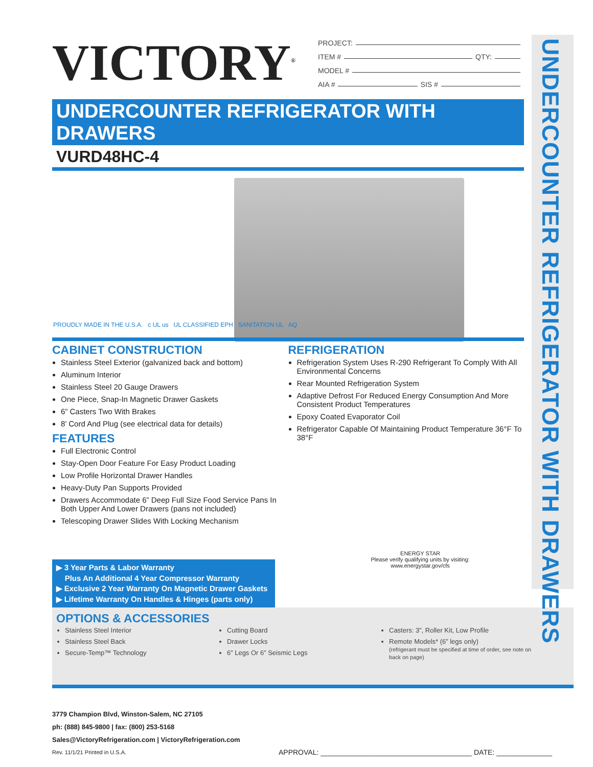UNDERCOUNTER REFRIGERATOR WITH DRAWERS
VICTORY<sup>®</sup>
PROJECT:
ITEM # QTY:
MODEL #
AIA # SIS #
UNDERCOUNTER REFRIGERATOR WITH DRAWERS
VURD48HC-4
PROUDLY MADE IN THE U.S.A. c UL us UL CLASSIFIED EPH SANITATION UL AQ
CABINET CONSTRUCTION
Stainless Steel Exterior (galvanized back and bottom)
Aluminum Interior
Stainless Steel 20 Gauge Drawers
One Piece, Snap-In Magnetic Drawer Gaskets
6” Casters Two With Brakes
8’ Cord And Plug (see electrical data for details)
FEATURES
Full Electronic Control
Stay-Open Door Feature For Easy Product Loading
Low Profile Horizontal Drawer Handles
Heavy-Duty Pan Supports Provided
Drawers Accommodate 6” Deep Full Size Food Service Pans In Both Upper And Lower Drawers (pans not included)
Telescoping Drawer Slides With Locking Mechanism
REFRIGERATION
Refrigeration System Uses R-290 Refrigerant To Comply With All Environmental Concerns
Rear Mounted Refrigeration System
Adaptive Defrost For Reduced Energy Consumption And More Consistent Product Temperatures
Epoxy Coated Evaporator Coil
Refrigerator Capable Of Maintaining Product Temperature 36°F To 38°F
▶ 3 Year Parts & Labor Warranty
Plus An Additional 4 Year Compressor Warranty
▶ Exclusive 2 Year Warranty On Magnetic Drawer Gaskets
▶ Lifetime Warranty On Handles & Hinges (parts only)
ENERGY STAR
Please verify qualifying units by visiting:
www.energystar.gov/cfs
OPTIONS & ACCESSORIES
Stainless Steel Interior
Stainless Steel Back
Secure-Temp™ Technology
Cutting Board
Drawer Locks
6” Legs Or 6” Seismic Legs
Casters: 3”, Roller Kit, Low Profile
Remote Models* (6” legs only)
(refrigerant must be specified at time of order, see note on back on page)
3779 Champion Blvd, Winston-Salem, NC 27105
ph: (888) 845-9800 | fax: (800) 253-5168
Sales@VictoryRefrigeration.com | VictoryRefrigeration.com
Rev. 11/1/21 Printed in U.S.A. APPROVAL: ______________________________________ DATE: ______________